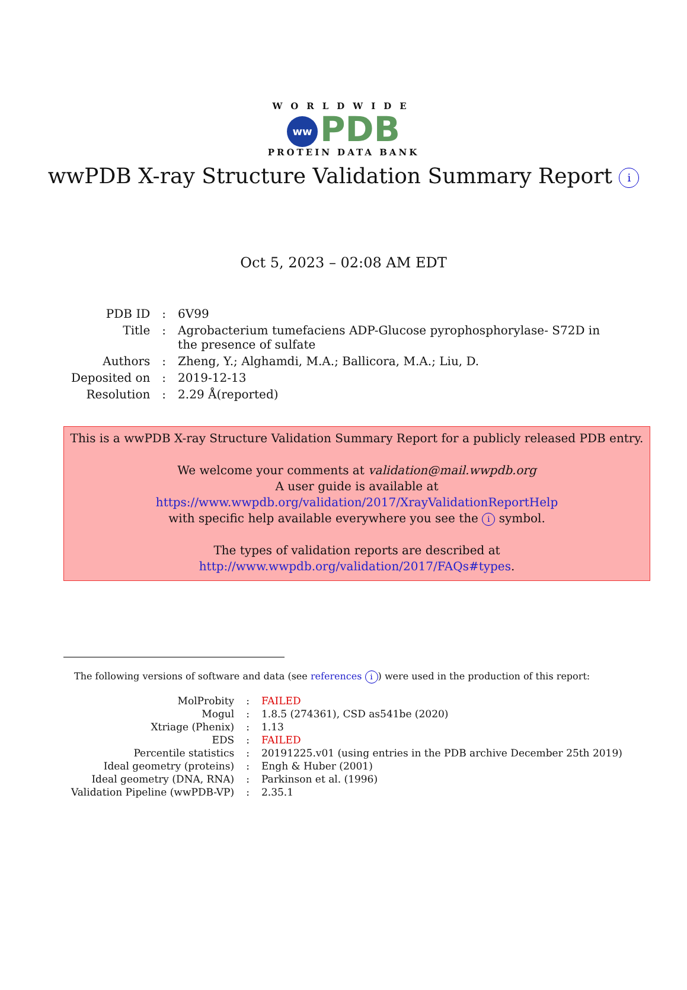WORLDWIDE
ww PDB
PROTEIN DATA BANK
wwPDB X-ray Structure Validation Summary Report i
Oct 5, 2023 – 02:08 AM EDT
| PDB ID | : | 6V99 |
| Title | : | Agrobacterium tumefaciens ADP-Glucose pyrophosphorylase- S72D in the presence of sulfate |
| Authors | : | Zheng, Y.; Alghamdi, M.A.; Ballicora, M.A.; Liu, D. |
| Deposited on | : | 2019-12-13 |
| Resolution | : | 2.29 Å(reported) |
This is a wwPDB X-ray Structure Validation Summary Report for a publicly released PDB entry.
We welcome your comments at validation@mail.wwpdb.org
A user guide is available at
https://www.wwpdb.org/validation/2017/XrayValidationReportHelp
with specific help available everywhere you see the i symbol.
The types of validation reports are described at
http://www.wwpdb.org/validation/2017/FAQs#types.
The following versions of software and data (see references i) were used in the production of this report:
| MolProbity | : | FAILED |
| Mogul | : | 1.8.5 (274361), CSD as541be (2020) |
| Xtriage (Phenix) | : | 1.13 |
| EDS | : | FAILED |
| Percentile statistics | : | 20191225.v01 (using entries in the PDB archive December 25th 2019) |
| Ideal geometry (proteins) | : | Engh & Huber (2001) |
| Ideal geometry (DNA, RNA) | : | Parkinson et al. (1996) |
| Validation Pipeline (wwPDB-VP) | : | 2.35.1 |